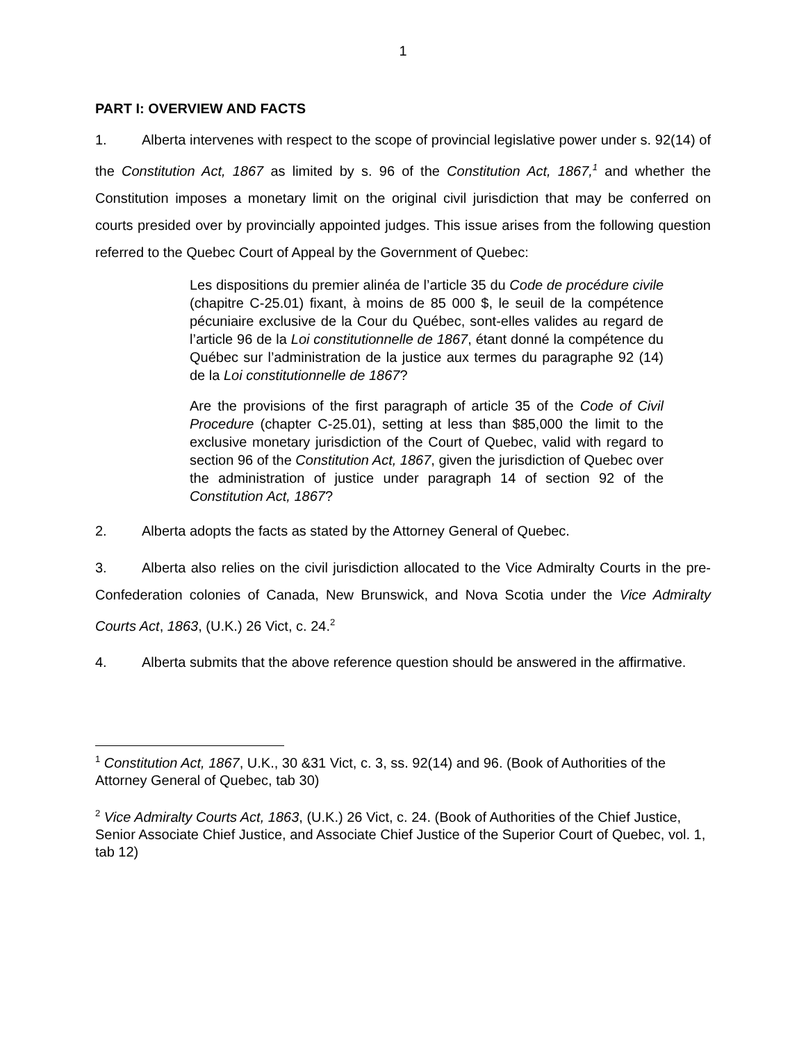1
PART I: OVERVIEW AND FACTS
1. Alberta intervenes with respect to the scope of provincial legislative power under s. 92(14) of the Constitution Act, 1867 as limited by s. 96 of the Constitution Act, 1867,<sup>1</sup> and whether the Constitution imposes a monetary limit on the original civil jurisdiction that may be conferred on courts presided over by provincially appointed judges. This issue arises from the following question referred to the Quebec Court of Appeal by the Government of Quebec:
Les dispositions du premier alinéa de l’article 35 du Code de procédure civile (chapitre C-25.01) fixant, à moins de 85 000 $, le seuil de la compétence pécuniaire exclusive de la Cour du Québec, sont-elles valides au regard de l’article 96 de la Loi constitutionnelle de 1867, étant donné la compétence du Québec sur l’administration de la justice aux termes du paragraphe 92 (14) de la Loi constitutionnelle de 1867?
Are the provisions of the first paragraph of article 35 of the Code of Civil Procedure (chapter C-25.01), setting at less than $85,000 the limit to the exclusive monetary jurisdiction of the Court of Quebec, valid with regard to section 96 of the Constitution Act, 1867, given the jurisdiction of Quebec over the administration of justice under paragraph 14 of section 92 of the Constitution Act, 1867?
2. Alberta adopts the facts as stated by the Attorney General of Quebec.
3. Alberta also relies on the civil jurisdiction allocated to the Vice Admiralty Courts in the pre-Confederation colonies of Canada, New Brunswick, and Nova Scotia under the Vice Admiralty Courts Act, 1863, (U.K.) 26 Vict, c. 24.<sup>2</sup>
4. Alberta submits that the above reference question should be answered in the affirmative.
<sup>1</sup> Constitution Act, 1867, U.K., 30 &31 Vict, c. 3, ss. 92(14) and 96. (Book of Authorities of the Attorney General of Quebec, tab 30)
<sup>2</sup> Vice Admiralty Courts Act, 1863, (U.K.) 26 Vict, c. 24. (Book of Authorities of the Chief Justice, Senior Associate Chief Justice, and Associate Chief Justice of the Superior Court of Quebec, vol. 1, tab 12)